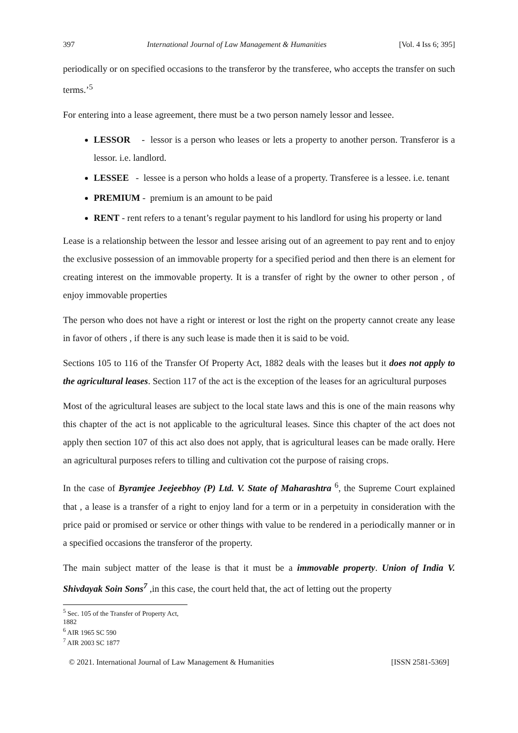397 International Journal of Law Management & Humanities [Vol. 4 Iss 6; 395]
periodically or on specified occasions to the transferor by the transferee, who accepts the transfer on such terms.’<sup>5</sup>
For entering into a lease agreement, there must be a two person namely lessor and lessee.
LESSOR - lessor is a person who leases or lets a property to another person. Transferor is a lessor. i.e. landlord.
LESSEE - lessee is a person who holds a lease of a property. Transferee is a lessee. i.e. tenant
PREMIUM - premium is an amount to be paid
RENT - rent refers to a tenant’s regular payment to his landlord for using his property or land
Lease is a relationship between the lessor and lessee arising out of an agreement to pay rent and to enjoy the exclusive possession of an immovable property for a specified period and then there is an element for creating interest on the immovable property. It is a transfer of right by the owner to other person , of enjoy immovable properties
The person who does not have a right or interest or lost the right on the property cannot create any lease in favor of others , if there is any such lease is made then it is said to be void.
Sections 105 to 116 of the Transfer Of Property Act, 1882 deals with the leases but it does not apply to the agricultural leases. Section 117 of the act is the exception of the leases for an agricultural purposes
Most of the agricultural leases are subject to the local state laws and this is one of the main reasons why this chapter of the act is not applicable to the agricultural leases. Since this chapter of the act does not apply then section 107 of this act also does not apply, that is agricultural leases can be made orally. Here an agricultural purposes refers to tilling and cultivation cot the purpose of raising crops.
In the case of Byramjee Jeejeebhoy (P) Ltd. V. State of Maharashtra <sup>6</sup>, the Supreme Court explained that , a lease is a transfer of a right to enjoy land for a term or in a perpetuity in consideration with the price paid or promised or service or other things with value to be rendered in a periodically manner or in a specified occasions the transferor of the property.
The main subject matter of the lease is that it must be a immovable property. Union of India V. Shivdayak Soin Sons<sup>7</sup> ,in this case, the court held that, the act of letting out the property
<sup>5</sup> Sec. 105 of the Transfer of Property Act, 1882
<sup>6</sup> AIR 1965 SC 590
<sup>7</sup> AIR 2003 SC 1877
© 2021. International Journal of Law Management & Humanities [ISSN 2581-5369]